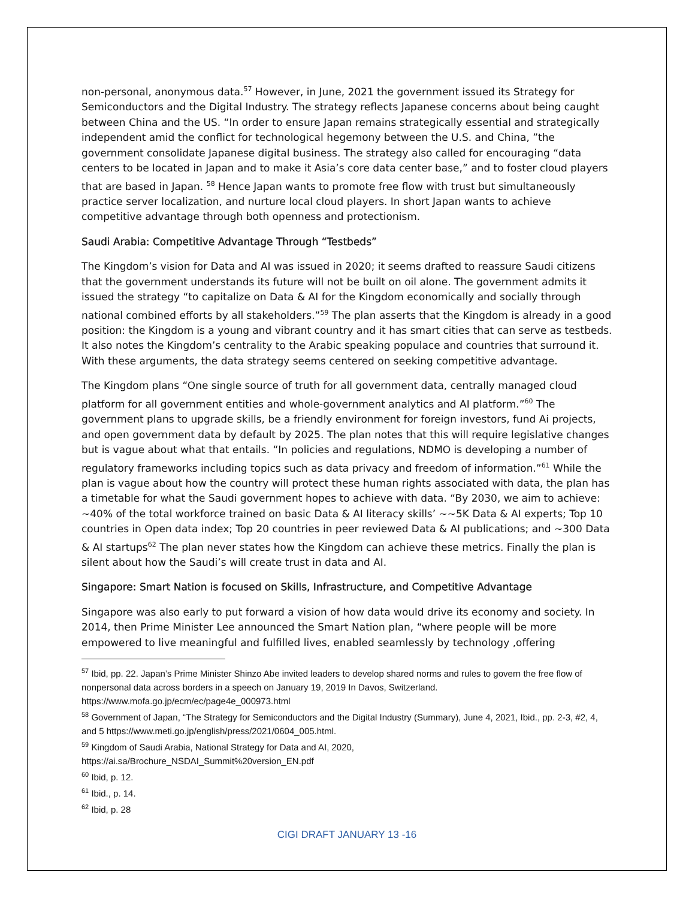non-personal, anonymous data.<sup>57</sup> However, in June, 2021 the government issued its Strategy for Semiconductors and the Digital Industry. The strategy reflects Japanese concerns about being caught between China and the US. “In order to ensure Japan remains strategically essential and strategically independent amid the conflict for technological hegemony between the U.S. and China, ”the government consolidate Japanese digital business. The strategy also called for encouraging “data centers to be located in Japan and to make it Asia’s core data center base,” and to foster cloud players that are based in Japan. <sup>58</sup> Hence Japan wants to promote free flow with trust but simultaneously practice server localization, and nurture local cloud players. In short Japan wants to achieve competitive advantage through both openness and protectionism.
Saudi Arabia: Competitive Advantage Through “Testbeds”
The Kingdom’s vision for Data and AI was issued in 2020; it seems drafted to reassure Saudi citizens that the government understands its future will not be built on oil alone. The government admits it issued the strategy “to capitalize on Data & AI for the Kingdom economically and socially through national combined efforts by all stakeholders.”<sup>59</sup> The plan asserts that the Kingdom is already in a good position: the Kingdom is a young and vibrant country and it has smart cities that can serve as testbeds. It also notes the Kingdom’s centrality to the Arabic speaking populace and countries that surround it. With these arguments, the data strategy seems centered on seeking competitive advantage.
The Kingdom plans “One single source of truth for all government data, centrally managed cloud platform for all government entities and whole-government analytics and AI platform.”<sup>60</sup> The government plans to upgrade skills, be a friendly environment for foreign investors, fund Ai projects, and open government data by default by 2025. The plan notes that this will require legislative changes but is vague about what that entails. “In policies and regulations, NDMO is developing a number of regulatory frameworks including topics such as data privacy and freedom of information.”<sup>61</sup> While the plan is vague about how the country will protect these human rights associated with data, the plan has a timetable for what the Saudi government hopes to achieve with data. “By 2030, we aim to achieve: ~40% of the total workforce trained on basic Data & AI literacy skills’ ~~5K Data & AI experts; Top 10 countries in Open data index; Top 20 countries in peer reviewed Data & AI publications; and ~300 Data & AI startups<sup>62</sup> The plan never states how the Kingdom can achieve these metrics. Finally the plan is silent about how the Saudi’s will create trust in data and AI.
Singapore: Smart Nation is focused on Skills, Infrastructure, and Competitive Advantage
Singapore was also early to put forward a vision of how data would drive its economy and society. In 2014, then Prime Minister Lee announced the Smart Nation plan, “where people will be more empowered to live meaningful and fulfilled lives, enabled seamlessly by technology ,offering
<sup>57</sup> Ibid, pp. 22. Japan’s Prime Minister Shinzo Abe invited leaders to develop shared norms and rules to govern the free flow of nonpersonal data across borders in a speech on January 19, 2019 In Davos, Switzerland. https://www.mofa.go.jp/ecm/ec/page4e_000973.html
<sup>58</sup> Government of Japan, “The Strategy for Semiconductors and the Digital Industry (Summary), June 4, 2021, Ibid., pp. 2-3, #2, 4, and 5 https://www.meti.go.jp/english/press/2021/0604_005.html.
<sup>59</sup> Kingdom of Saudi Arabia, National Strategy for Data and AI, 2020,
https://ai.sa/Brochure_NSDAI_Summit%20version_EN.pdf
<sup>60</sup> Ibid, p. 12.
<sup>61</sup> Ibid., p. 14.
<sup>62</sup> Ibid, p. 28
CIGI DRAFT JANUARY 13 -16